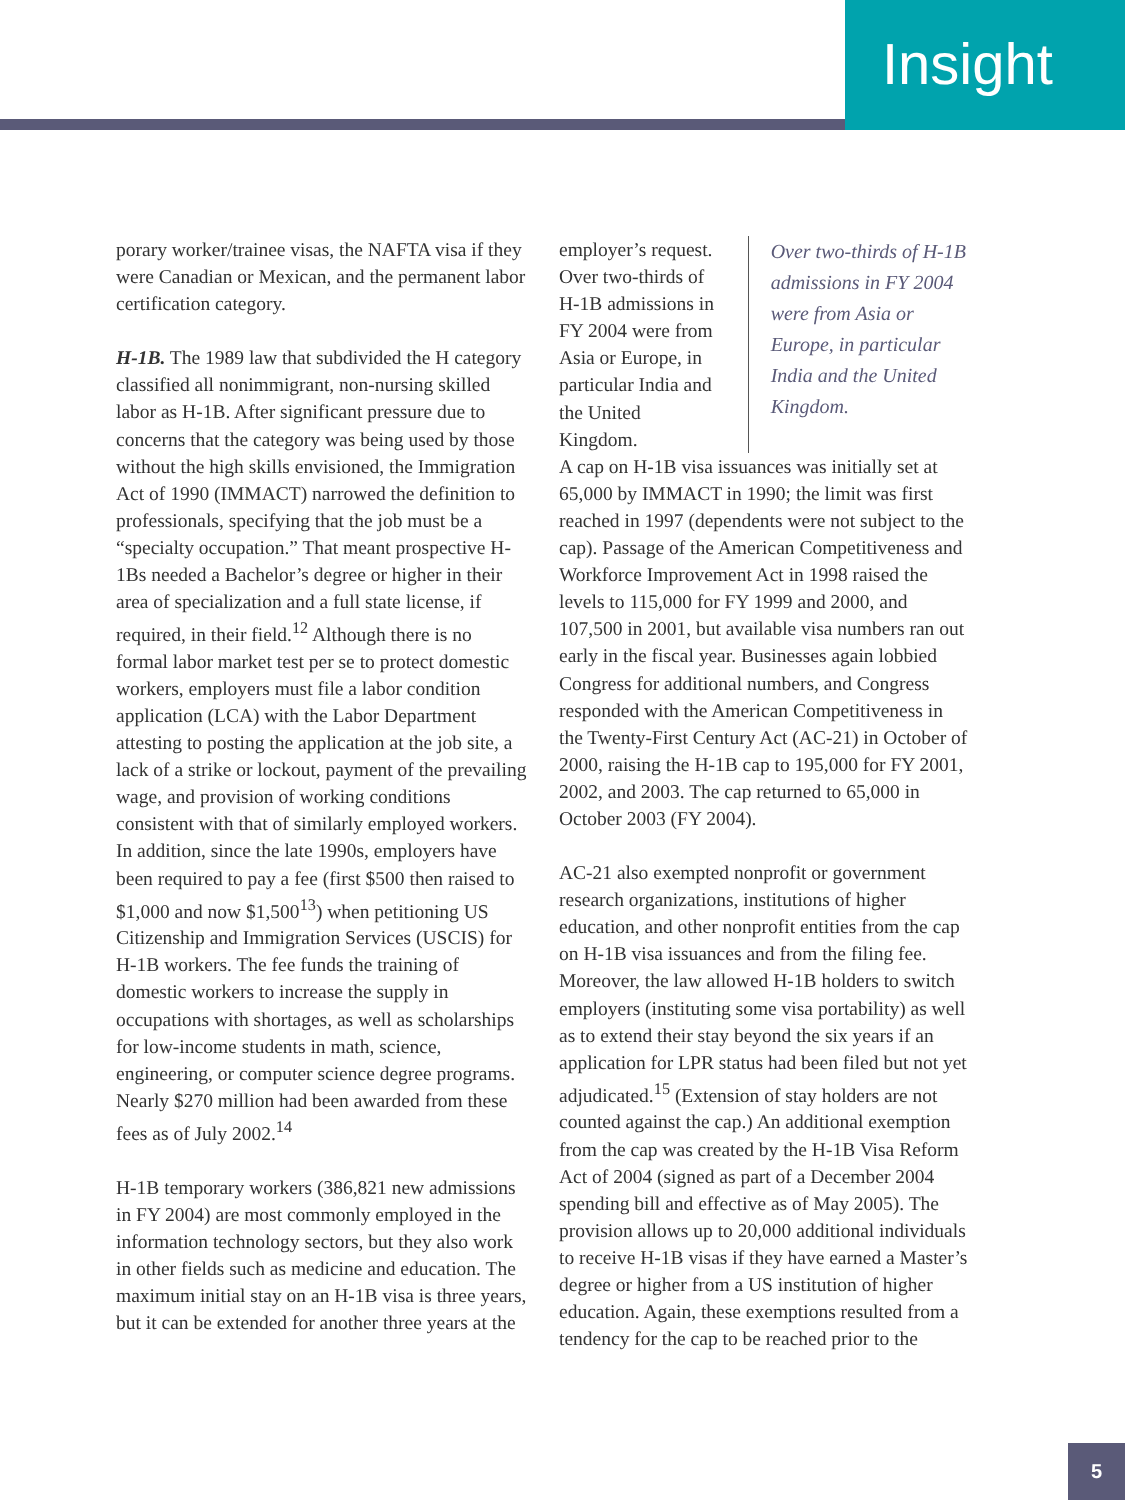Insight
porary worker/trainee visas, the NAFTA visa if they were Canadian or Mexican, and the permanent labor certification category.
H-1B. The 1989 law that subdivided the H category classified all nonimmigrant, non-nursing skilled labor as H-1B. After significant pressure due to concerns that the category was being used by those without the high skills envisioned, the Immigration Act of 1990 (IMMACT) narrowed the definition to professionals, specifying that the job must be a “specialty occupation.” That meant prospective H-1Bs needed a Bachelor’s degree or higher in their area of specialization and a full state license, if required, in their field.<sup>12</sup> Although there is no formal labor market test per se to protect domestic workers, employers must file a labor condition application (LCA) with the Labor Department attesting to posting the application at the job site, a lack of a strike or lockout, payment of the prevailing wage, and provision of working conditions consistent with that of similarly employed workers. In addition, since the late 1990s, employers have been required to pay a fee (first $500 then raised to $1,000 and now $1,500<sup>13</sup>) when petitioning US Citizenship and Immigration Services (USCIS) for H-1B workers. The fee funds the training of domestic workers to increase the supply in occupations with shortages, as well as scholarships for low-income students in math, science, engineering, or computer science degree programs. Nearly $270 million had been awarded from these fees as of July 2002.<sup>14</sup>
H-1B temporary workers (386,821 new admissions in FY 2004) are most commonly employed in the information technology sectors, but they also work in other fields such as medicine and education. The maximum initial stay on an H-1B visa is three years, but it can be extended for another three years at the
employer’s request. Over two-thirds of H-1B admissions in FY 2004 were from Asia or Europe, in particular India and the United Kingdom.
Over two-thirds of H-1B admissions in FY 2004 were from Asia or Europe, in particular India and the United Kingdom.
A cap on H-1B visa issuances was initially set at 65,000 by IMMACT in 1990; the limit was first reached in 1997 (dependents were not subject to the cap). Passage of the American Competitiveness and Workforce Improvement Act in 1998 raised the levels to 115,000 for FY 1999 and 2000, and 107,500 in 2001, but available visa numbers ran out early in the fiscal year. Businesses again lobbied Congress for additional numbers, and Congress responded with the American Competitiveness in the Twenty-First Century Act (AC-21) in October of 2000, raising the H-1B cap to 195,000 for FY 2001, 2002, and 2003. The cap returned to 65,000 in October 2003 (FY 2004).
AC-21 also exempted nonprofit or government research organizations, institutions of higher education, and other nonprofit entities from the cap on H-1B visa issuances and from the filing fee. Moreover, the law allowed H-1B holders to switch employers (instituting some visa portability) as well as to extend their stay beyond the six years if an application for LPR status had been filed but not yet adjudicated.<sup>15</sup> (Extension of stay holders are not counted against the cap.) An additional exemption from the cap was created by the H-1B Visa Reform Act of 2004 (signed as part of a December 2004 spending bill and effective as of May 2005). The provision allows up to 20,000 additional individuals to receive H-1B visas if they have earned a Master’s degree or higher from a US institution of higher education. Again, these exemptions resulted from a tendency for the cap to be reached prior to the
5